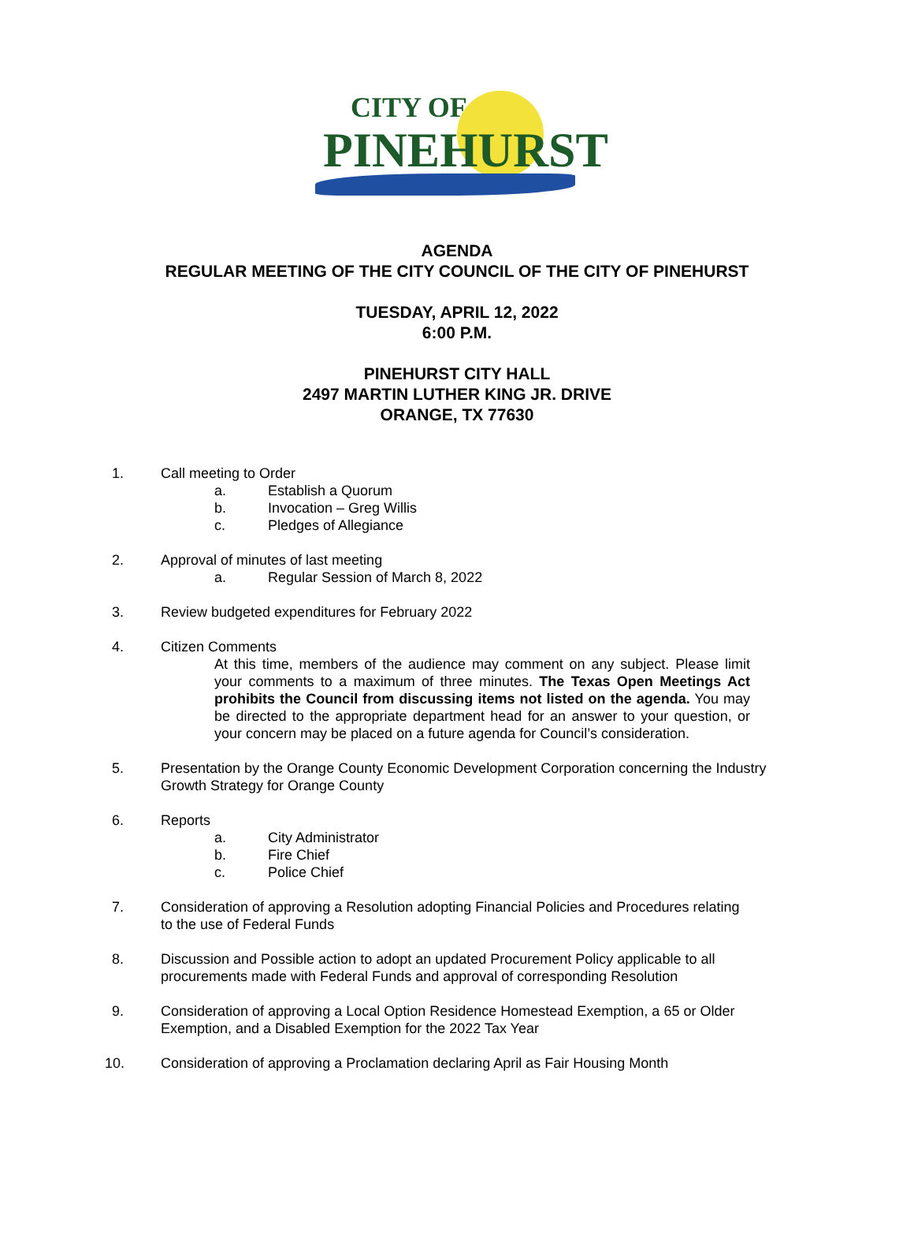CITY OF
PINEHURST
AGENDA
REGULAR MEETING OF THE CITY COUNCIL OF THE CITY OF PINEHURST
TUESDAY, APRIL 12, 2022
6:00 P.M.
PINEHURST CITY HALL
2497 MARTIN LUTHER KING JR. DRIVE
ORANGE, TX 77630
1. Call meeting to Order
a. Establish a Quorum
b. Invocation – Greg Willis
c. Pledges of Allegiance
2. Approval of minutes of last meeting
a. Regular Session of March 8, 2022
3. Review budgeted expenditures for February 2022
4. Citizen Comments
At this time, members of the audience may comment on any subject. Please limit your comments to a maximum of three minutes. The Texas Open Meetings Act prohibits the Council from discussing items not listed on the agenda. You may be directed to the appropriate department head for an answer to your question, or your concern may be placed on a future agenda for Council’s consideration.
5. Presentation by the Orange County Economic Development Corporation concerning the Industry Growth Strategy for Orange County
6. Reports
a. City Administrator
b. Fire Chief
c. Police Chief
7. Consideration of approving a Resolution adopting Financial Policies and Procedures relating to the use of Federal Funds
8. Discussion and Possible action to adopt an updated Procurement Policy applicable to all procurements made with Federal Funds and approval of corresponding Resolution
9. Consideration of approving a Local Option Residence Homestead Exemption, a 65 or Older Exemption, and a Disabled Exemption for the 2022 Tax Year
10. Consideration of approving a Proclamation declaring April as Fair Housing Month